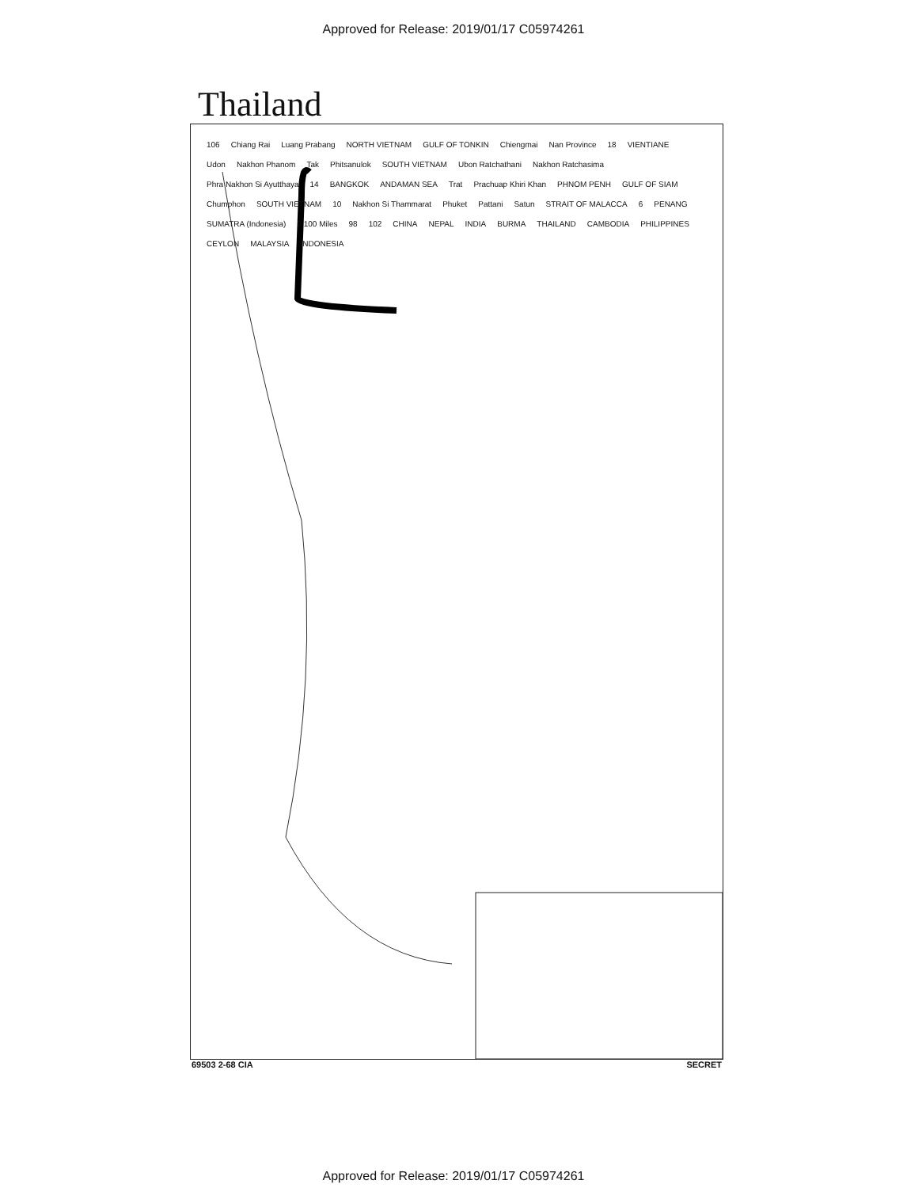Approved for Release: 2019/01/17 C05974261
Thailand
106 Chiang Rai Luang Prabang NORTH VIETNAM GULF OF TONKIN Chiengmai Nan Province 18 VIENTIANE Udon Nakhon Phanom Tak Phitsanulok SOUTH VIETNAM Ubon Ratchathani Nakhon Ratchasima Phra Nakhon Si Ayutthaya 14 BANGKOK ANDAMAN SEA Trat Prachuap Khiri Khan PHNOM PENH GULF OF SIAM Chumphon SOUTH VIETNAM 10 Nakhon Si Thammarat Phuket Pattani Satun STRAIT OF MALACCA 6 PENANG SUMATRA (Indonesia) 0 100 Miles 98 102 CHINA NEPAL INDIA BURMA THAILAND CAMBODIA PHILIPPINES CEYLON MALAYSIA INDONESIA
69503 2-68 CIA SECRET
Approved for Release: 2019/01/17 C05974261